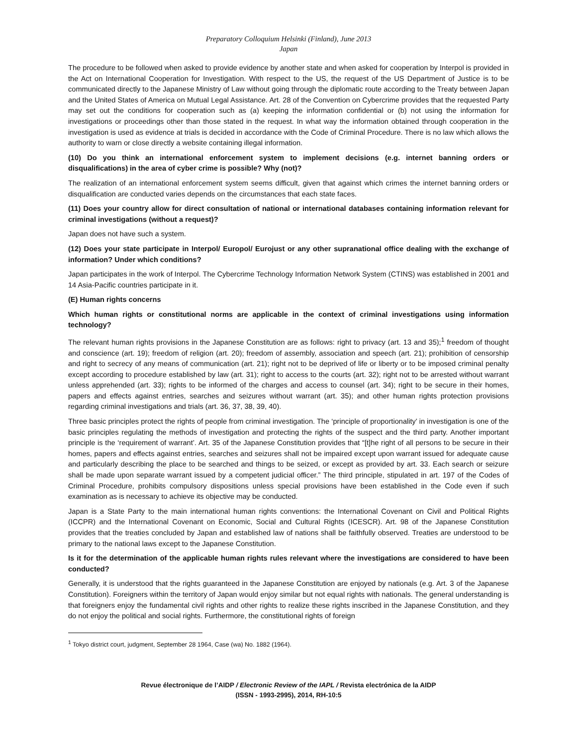Preparatory Colloquium Helsinki (Finland), June 2013
Japan
The procedure to be followed when asked to provide evidence by another state and when asked for cooperation by Interpol is provided in the Act on International Cooperation for Investigation. With respect to the US, the request of the US Department of Justice is to be communicated directly to the Japanese Ministry of Law without going through the diplomatic route according to the Treaty between Japan and the United States of America on Mutual Legal Assistance. Art. 28 of the Convention on Cybercrime provides that the requested Party may set out the conditions for cooperation such as (a) keeping the information confidential or (b) not using the information for investigations or proceedings other than those stated in the request. In what way the information obtained through cooperation in the investigation is used as evidence at trials is decided in accordance with the Code of Criminal Procedure. There is no law which allows the authority to warn or close directly a website containing illegal information.
(10) Do you think an international enforcement system to implement decisions (e.g. internet banning orders or disqualifications) in the area of cyber crime is possible? Why (not)?
The realization of an international enforcement system seems difficult, given that against which crimes the internet banning orders or disqualification are conducted varies depends on the circumstances that each state faces.
(11) Does your country allow for direct consultation of national or international databases containing information relevant for criminal investigations (without a request)?
Japan does not have such a system.
(12) Does your state participate in Interpol/ Europol/ Eurojust or any other supranational office dealing with the exchange of information? Under which conditions?
Japan participates in the work of Interpol. The Cybercrime Technology Information Network System (CTINS) was established in 2001 and 14 Asia-Pacific countries participate in it.
(E) Human rights concerns
Which human rights or constitutional norms are applicable in the context of criminal investigations using information technology?
The relevant human rights provisions in the Japanese Constitution are as follows: right to privacy (art. 13 and 35);<sup>1</sup> freedom of thought and conscience (art. 19); freedom of religion (art. 20); freedom of assembly, association and speech (art. 21); prohibition of censorship and right to secrecy of any means of communication (art. 21); right not to be deprived of life or liberty or to be imposed criminal penalty except according to procedure established by law (art. 31); right to access to the courts (art. 32); right not to be arrested without warrant unless apprehended (art. 33); rights to be informed of the charges and access to counsel (art. 34); right to be secure in their homes, papers and effects against entries, searches and seizures without warrant (art. 35); and other human rights protection provisions regarding criminal investigations and trials (art. 36, 37, 38, 39, 40).
Three basic principles protect the rights of people from criminal investigation. The ‘principle of proportionality’ in investigation is one of the basic principles regulating the methods of investigation and protecting the rights of the suspect and the third party. Another important principle is the ‘requirement of warrant’. Art. 35 of the Japanese Constitution provides that “[t]he right of all persons to be secure in their homes, papers and effects against entries, searches and seizures shall not be impaired except upon warrant issued for adequate cause and particularly describing the place to be searched and things to be seized, or except as provided by art. 33. Each search or seizure shall be made upon separate warrant issued by a competent judicial officer.” The third principle, stipulated in art. 197 of the Codes of Criminal Procedure, prohibits compulsory dispositions unless special provisions have been established in the Code even if such examination as is necessary to achieve its objective may be conducted.
Japan is a State Party to the main international human rights conventions: the International Covenant on Civil and Political Rights (ICCPR) and the International Covenant on Economic, Social and Cultural Rights (ICESCR). Art. 98 of the Japanese Constitution provides that the treaties concluded by Japan and established law of nations shall be faithfully observed. Treaties are understood to be primary to the national laws except to the Japanese Constitution.
Is it for the determination of the applicable human rights rules relevant where the investigations are considered to have been conducted?
Generally, it is understood that the rights guaranteed in the Japanese Constitution are enjoyed by nationals (e.g. Art. 3 of the Japanese Constitution). Foreigners within the territory of Japan would enjoy similar but not equal rights with nationals. The general understanding is that foreigners enjoy the fundamental civil rights and other rights to realize these rights inscribed in the Japanese Constitution, and they do not enjoy the political and social rights. Furthermore, the constitutional rights of foreign
<sup>1</sup> Tokyo district court, judgment, September 28 1964, Case (wa) No. 1882 (1964).
Revue électronique de l’AIDP / Electronic Review of the IAPL / Revista electrónica de la AIDP
(ISSN - 1993-2995), 2014, RH-10:5